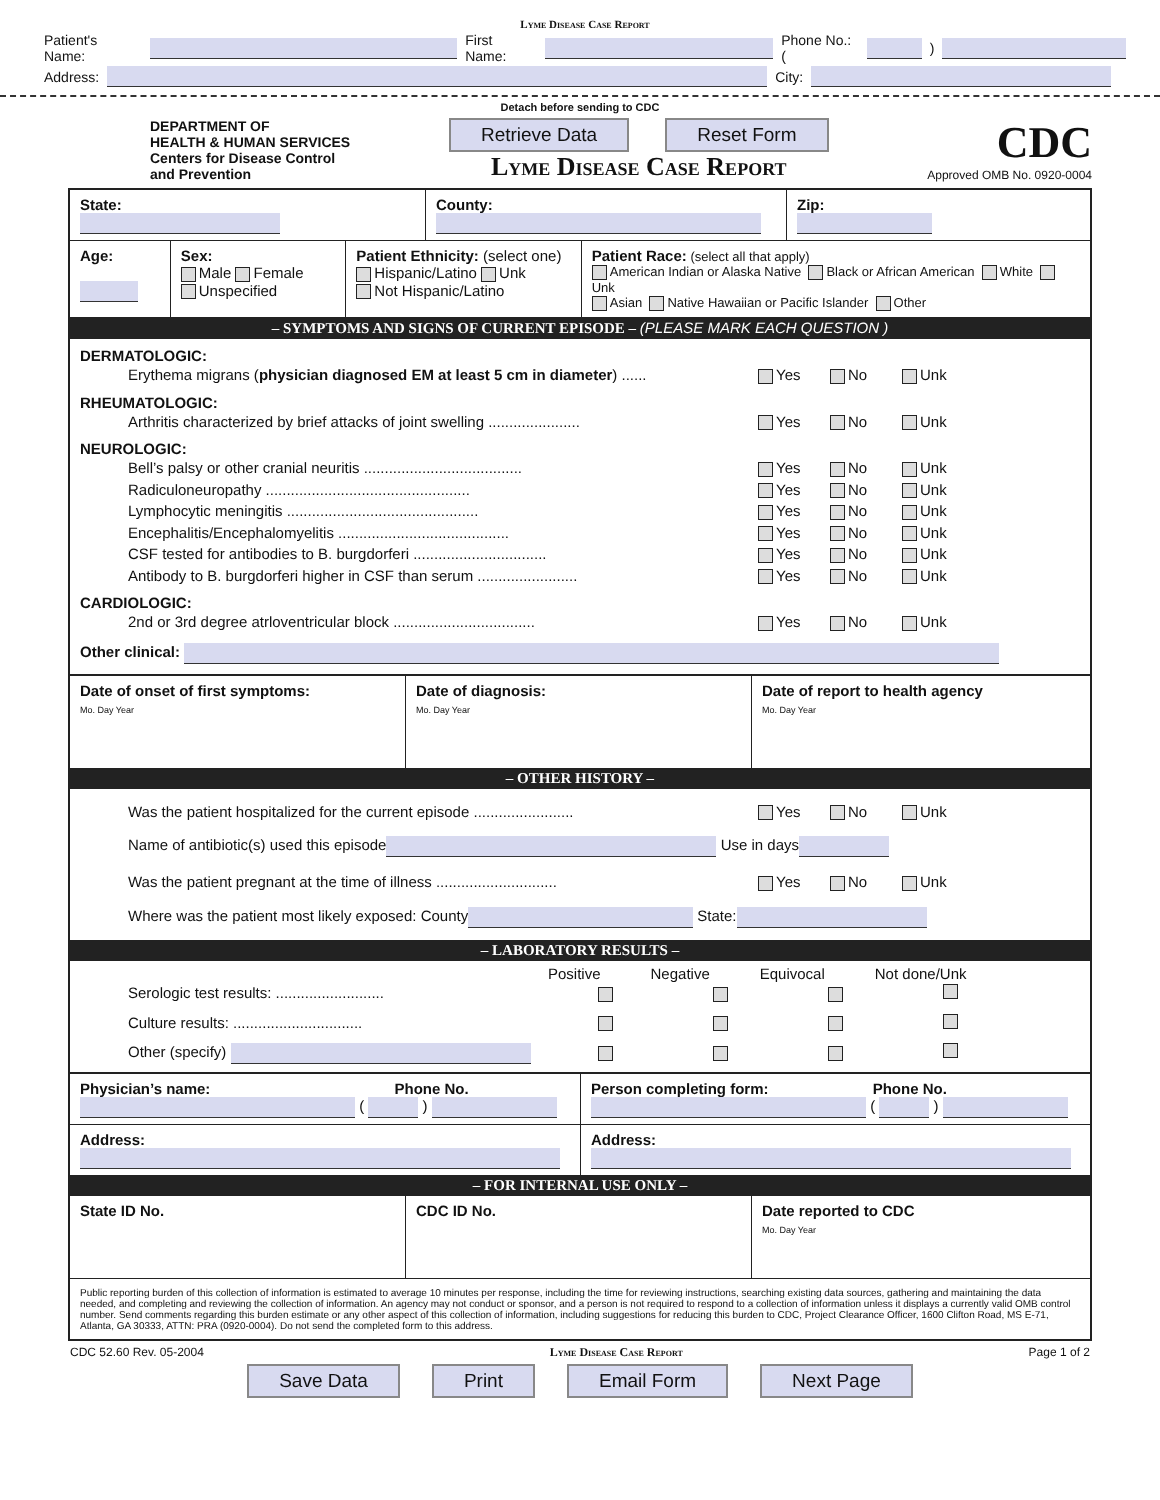Lyme Disease Case Report
Patient's Name: First Name: Phone No.: ( )
Address: City:
Detach before sending to CDC
DEPARTMENT OF
HEALTH & HUMAN SERVICES
Centers for Disease Control
and Prevention
Retrieve Data Reset Form
Lyme Disease Case Report
CDC
Approved OMB No. 0920-0004
State:
County:
Zip:
Age:
Sex:
Male Female
Unspecified
Patient Ethnicity: (select one)
Hispanic/Latino Unk
Not Hispanic/Latino
Patient Race: (select all that apply)
American Indian or Alaska Native Black or African American White Unk
Asian Native Hawaiian or Pacific Islander Other
– SYMPTOMS AND SIGNS OF CURRENT EPISODE – (PLEASE MARK EACH QUESTION )
DERMATOLOGIC:
Erythema migrans (physician diagnosed EM at least 5 cm in diameter) ...... Yes No Unk
RHEUMATOLOGIC:
Arthritis characterized by brief attacks of joint swelling ...................... Yes No Unk
NEUROLOGIC:
Bell’s palsy or other cranial neuritis ...................................... Yes No Unk
Radiculoneuropathy ................................................. Yes No Unk
Lymphocytic meningitis .............................................. Yes No Unk
Encephalitis/Encephalomyelitis ......................................... Yes No Unk
CSF tested for antibodies to B. burgdorferi ................................ Yes No Unk
Antibody to B. burgdorferi higher in CSF than serum ........................ Yes No Unk
CARDIOLOGIC:
2nd or 3rd degree atrloventricular block .................................. Yes No Unk
Other clinical:
Date of onset of first symptoms:
Mo. Day Year
Date of diagnosis:
Mo. Day Year
Date of report to health agency
Mo. Day Year
– OTHER HISTORY –
Was the patient hospitalized for the current episode ........................ Yes No Unk
Name of antibiotic(s) used this episode Use in days
Was the patient pregnant at the time of illness ............................. Yes No Unk
Where was the patient most likely exposed: County State:
– LABORATORY RESULTS –
Positive Negative Equivocal Not done/Unk
Serologic test results: ..........................
Culture results: ...............................
Other (specify)
Physician’s name: Phone No.
( )
Person completing form: Phone No.
( )
Address:
Address:
– FOR INTERNAL USE ONLY –
State ID No.
CDC ID No. Date reported to CDC
Mo. Day Year
Public reporting burden of this collection of information is estimated to average 10 minutes per response, including the time for reviewing instructions, searching existing data sources, gathering and maintaining the data needed, and completing and reviewing the collection of information. An agency may not conduct or sponsor, and a person is not required to respond to a collection of information unless it displays a currently valid OMB control number. Send comments regarding this burden estimate or any other aspect of this collection of information, including suggestions for reducing this burden to CDC, Project Clearance Officer, 1600 Clifton Road, MS E-71, Atlanta, GA 30333, ATTN: PRA (0920-0004). Do not send the completed form to this address.
CDC 52.60 Rev. 05-2004 Lyme Disease Case Report Page 1 of 2
Save Data Print Email Form Next Page